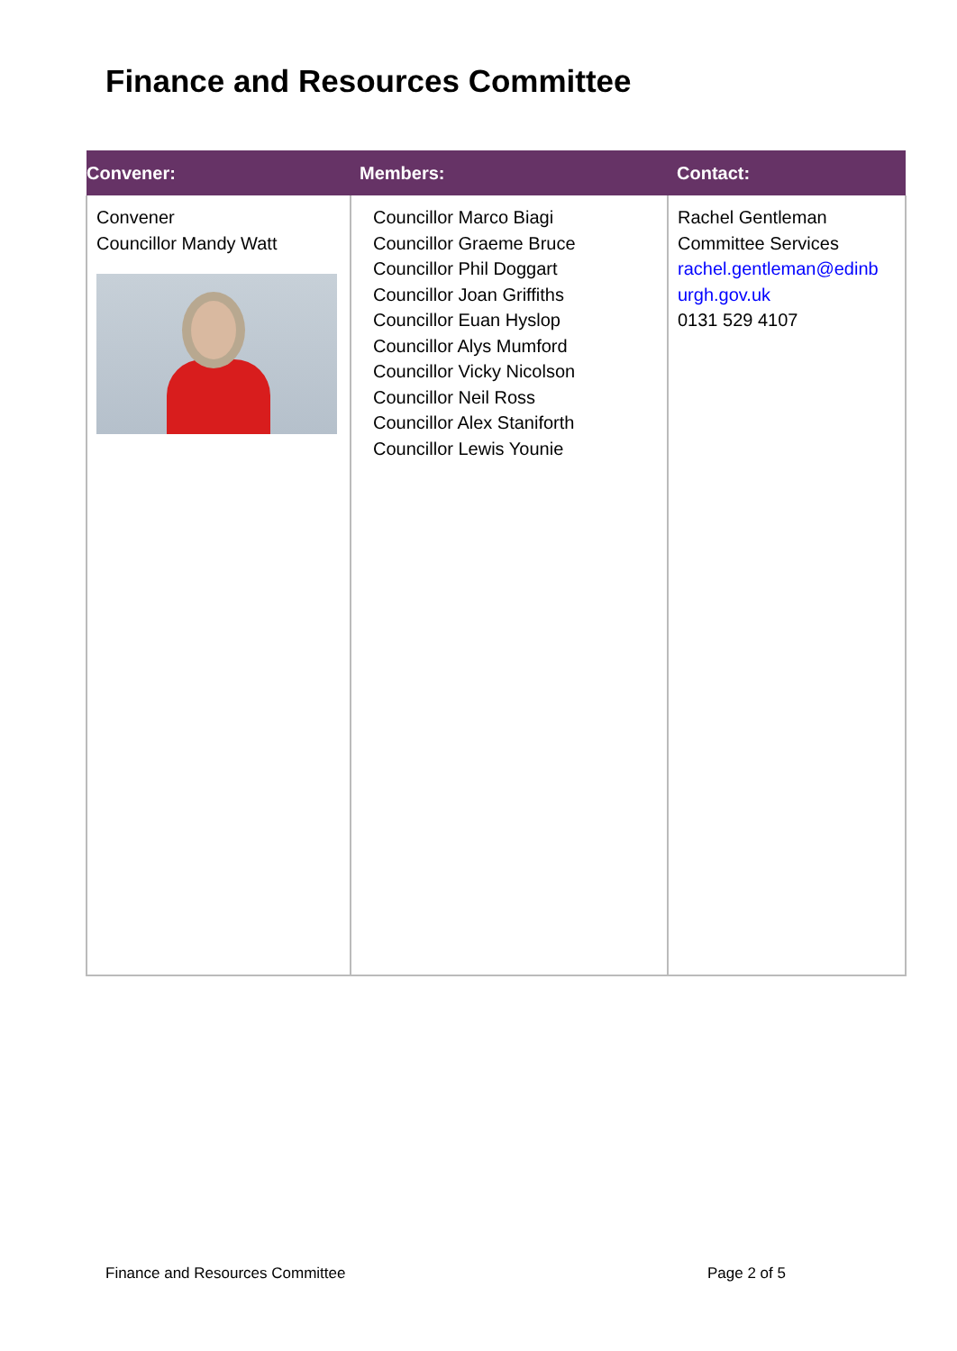Finance and Resources Committee
| Convener: | Members: | Contact: |
| --- | --- | --- |
| Convener Councillor Mandy Watt | Councillor Marco Biagi Councillor Graeme Bruce Councillor Phil Doggart Councillor Joan Griffiths Councillor Euan Hyslop Councillor Alys Mumford Councillor Vicky Nicolson Councillor Neil Ross Councillor Alex Staniforth Councillor Lewis Younie | Rachel Gentleman Committee Services rachel.gentleman@edinb urgh.gov.uk 0131 529 4107 |
Finance and Resources Committee
Page 2 of 5